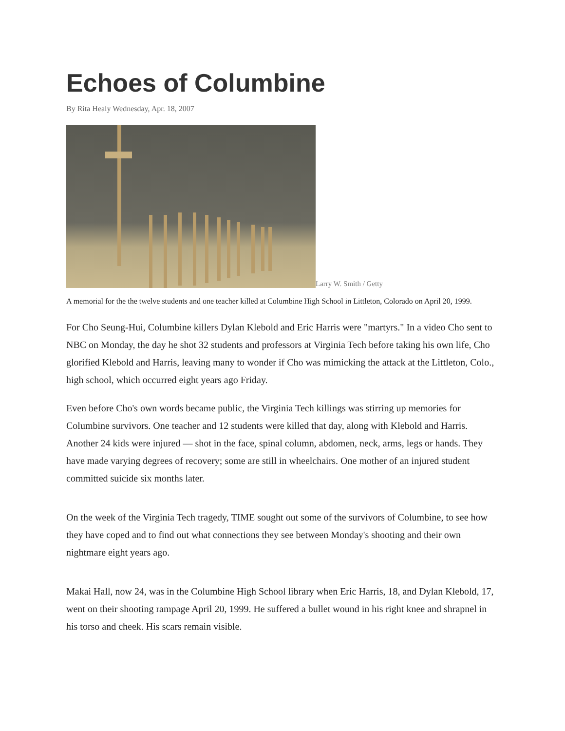Echoes of Columbine
By Rita Healy Wednesday, Apr. 18, 2007
Larry W. Smith / Getty
A memorial for the the twelve students and one teacher killed at Columbine High School in Littleton, Colorado on April 20, 1999.
For Cho Seung-Hui, Columbine killers Dylan Klebold and Eric Harris were "martyrs." In a video Cho sent to NBC on Monday, the day he shot 32 students and professors at Virginia Tech before taking his own life, Cho glorified Klebold and Harris, leaving many to wonder if Cho was mimicking the attack at the Littleton, Colo., high school, which occurred eight years ago Friday.
Even before Cho's own words became public, the Virginia Tech killings was stirring up memories for Columbine survivors. One teacher and 12 students were killed that day, along with Klebold and Harris. Another 24 kids were injured — shot in the face, spinal column, abdomen, neck, arms, legs or hands. They have made varying degrees of recovery; some are still in wheelchairs. One mother of an injured student committed suicide six months later.
On the week of the Virginia Tech tragedy, TIME sought out some of the survivors of Columbine, to see how they have coped and to find out what connections they see between Monday's shooting and their own nightmare eight years ago.
Makai Hall, now 24, was in the Columbine High School library when Eric Harris, 18, and Dylan Klebold, 17, went on their shooting rampage April 20, 1999. He suffered a bullet wound in his right knee and shrapnel in his torso and cheek. His scars remain visible.